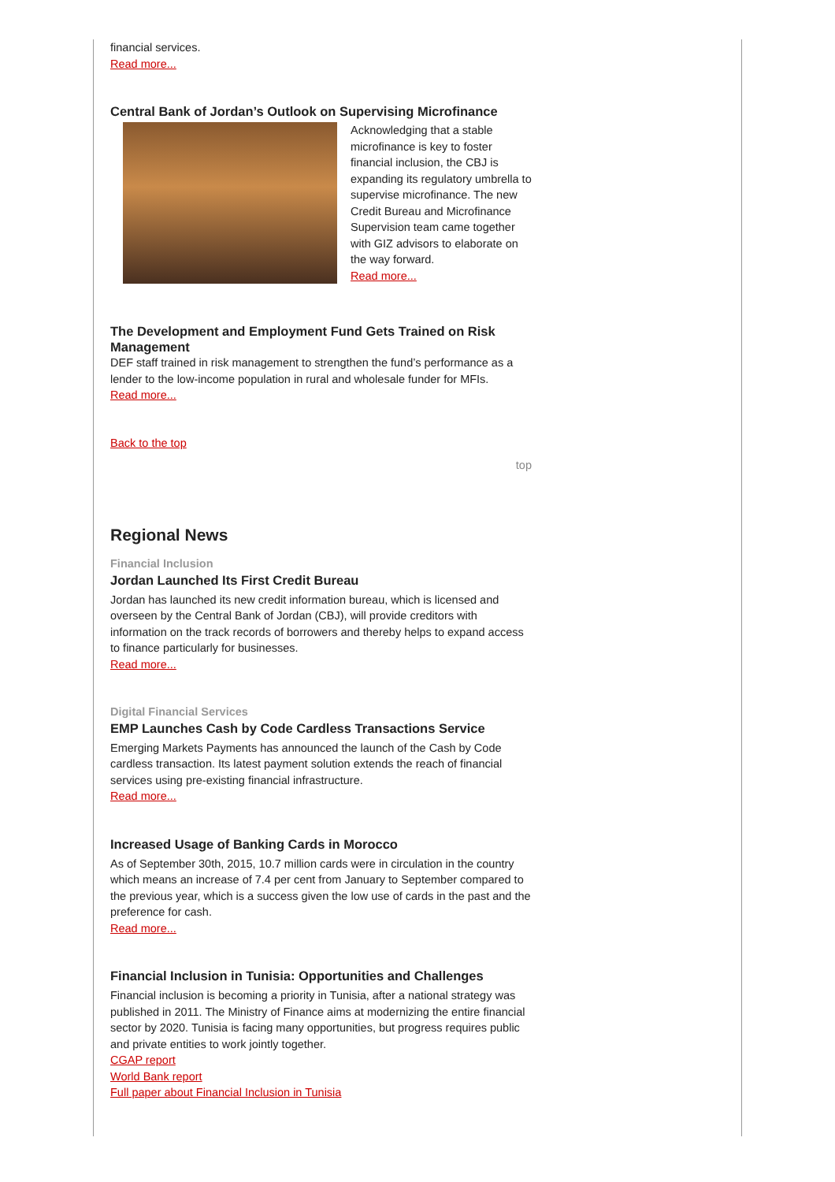financial services.
Read more...
Central Bank of Jordan’s Outlook on Supervising Microfinance
Acknowledging that a stable microfinance is key to foster financial inclusion, the CBJ is expanding its regulatory umbrella to supervise microfinance. The new Credit Bureau and Microfinance Supervision team came together with GIZ advisors to elaborate on the way forward.
Read more...
The Development and Employment Fund Gets Trained on Risk Management
DEF staff trained in risk management to strengthen the fund’s performance as a lender to the low-income population in rural and wholesale funder for MFIs.
Read more...
Back to the top
top
Regional News
Financial Inclusion
Jordan Launched Its First Credit Bureau
Jordan has launched its new credit information bureau, which is licensed and overseen by the Central Bank of Jordan (CBJ), will provide creditors with information on the track records of borrowers and thereby helps to expand access to finance particularly for businesses.
Read more...
Digital Financial Services
EMP Launches Cash by Code Cardless Transactions Service
Emerging Markets Payments has announced the launch of the Cash by Code cardless transaction. Its latest payment solution extends the reach of financial services using pre-existing financial infrastructure.
Read more...
Increased Usage of Banking Cards in Morocco
As of September 30th, 2015, 10.7 million cards were in circulation in the country which means an increase of 7.4 per cent from January to September compared to the previous year, which is a success given the low use of cards in the past and the preference for cash.
Read more...
Financial Inclusion in Tunisia: Opportunities and Challenges
Financial inclusion is becoming a priority in Tunisia, after a national strategy was published in 2011. The Ministry of Finance aims at modernizing the entire financial sector by 2020. Tunisia is facing many opportunities, but progress requires public and private entities to work jointly together.
CGAP report
World Bank report
Full paper about Financial Inclusion in Tunisia